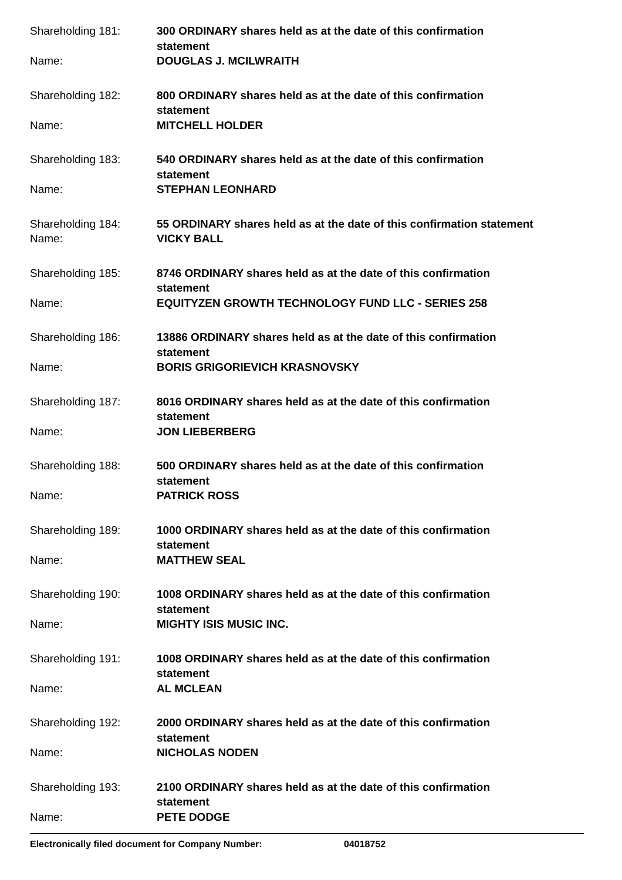Shareholding 181:
300 ORDINARY shares held as at the date of this confirmation
statement
Name:
DOUGLAS J. MCILWRAITH
Shareholding 182:
800 ORDINARY shares held as at the date of this confirmation
statement
Name:
MITCHELL HOLDER
Shareholding 183:
540 ORDINARY shares held as at the date of this confirmation
statement
Name:
STEPHAN LEONHARD
Shareholding 184:
55 ORDINARY shares held as at the date of this confirmation statement
Name:
VICKY BALL
Shareholding 185:
8746 ORDINARY shares held as at the date of this confirmation
statement
Name:
EQUITYZEN GROWTH TECHNOLOGY FUND LLC - SERIES 258
Shareholding 186:
13886 ORDINARY shares held as at the date of this confirmation
statement
Name:
BORIS GRIGORIEVICH KRASNOVSKY
Shareholding 187:
8016 ORDINARY shares held as at the date of this confirmation
statement
Name:
JON LIEBERBERG
Shareholding 188:
500 ORDINARY shares held as at the date of this confirmation
statement
Name:
PATRICK ROSS
Shareholding 189:
1000 ORDINARY shares held as at the date of this confirmation
statement
Name:
MATTHEW SEAL
Shareholding 190:
1008 ORDINARY shares held as at the date of this confirmation
statement
Name:
MIGHTY ISIS MUSIC INC.
Shareholding 191:
1008 ORDINARY shares held as at the date of this confirmation
statement
Name:
AL MCLEAN
Shareholding 192:
2000 ORDINARY shares held as at the date of this confirmation
statement
Name:
NICHOLAS NODEN
Shareholding 193:
2100 ORDINARY shares held as at the date of this confirmation
statement
Name:
PETE DODGE
Electronically filed document for Company Number: 04018752